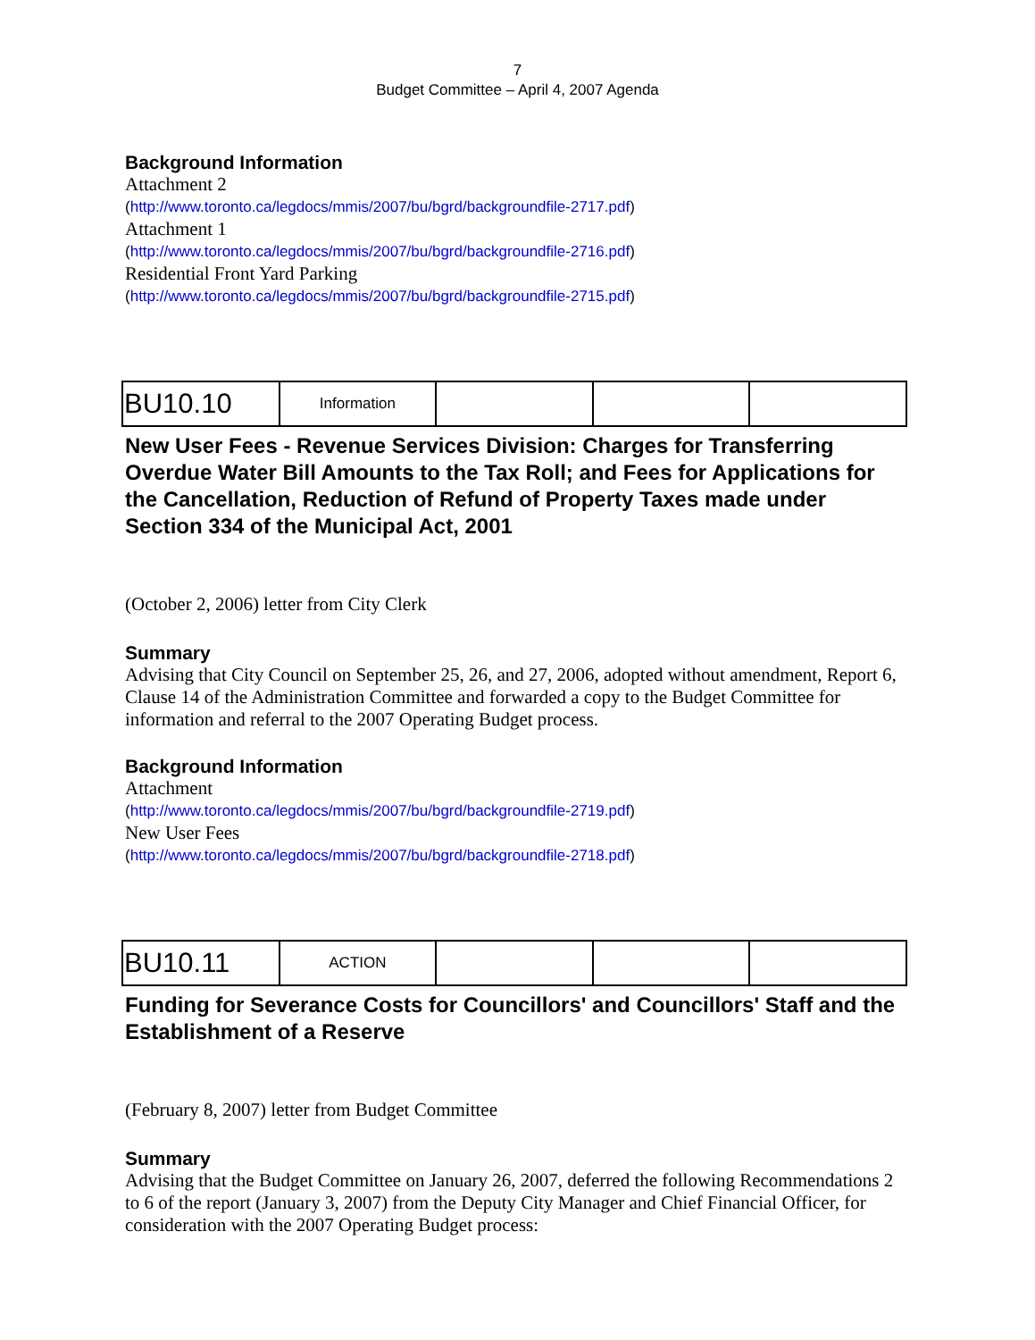7
Budget Committee – April 4, 2007 Agenda
Background Information
Attachment 2
(http://www.toronto.ca/legdocs/mmis/2007/bu/bgrd/backgroundfile-2717.pdf)
Attachment 1
(http://www.toronto.ca/legdocs/mmis/2007/bu/bgrd/backgroundfile-2716.pdf)
Residential Front Yard Parking
(http://www.toronto.ca/legdocs/mmis/2007/bu/bgrd/backgroundfile-2715.pdf)
| BU10.10 | Information | | | |
New User Fees - Revenue Services Division: Charges for Transferring Overdue Water Bill Amounts to the Tax Roll; and Fees for Applications for the Cancellation, Reduction of Refund of Property Taxes made under Section 334 of the Municipal Act, 2001
(October 2, 2006) letter from City Clerk
Summary
Advising that City Council on September 25, 26, and 27, 2006, adopted without amendment, Report 6, Clause 14 of the Administration Committee and forwarded a copy to the Budget Committee for information and referral to the 2007 Operating Budget process.
Background Information
Attachment
(http://www.toronto.ca/legdocs/mmis/2007/bu/bgrd/backgroundfile-2719.pdf)
New User Fees
(http://www.toronto.ca/legdocs/mmis/2007/bu/bgrd/backgroundfile-2718.pdf)
| BU10.11 | ACTION | | | |
Funding for Severance Costs for Councillors' and Councillors' Staff and the Establishment of a Reserve
(February 8, 2007) letter from Budget Committee
Summary
Advising that the Budget Committee on January 26, 2007, deferred the following Recommendations 2 to 6 of the report (January 3, 2007) from the Deputy City Manager and Chief Financial Officer, for consideration with the 2007 Operating Budget process: